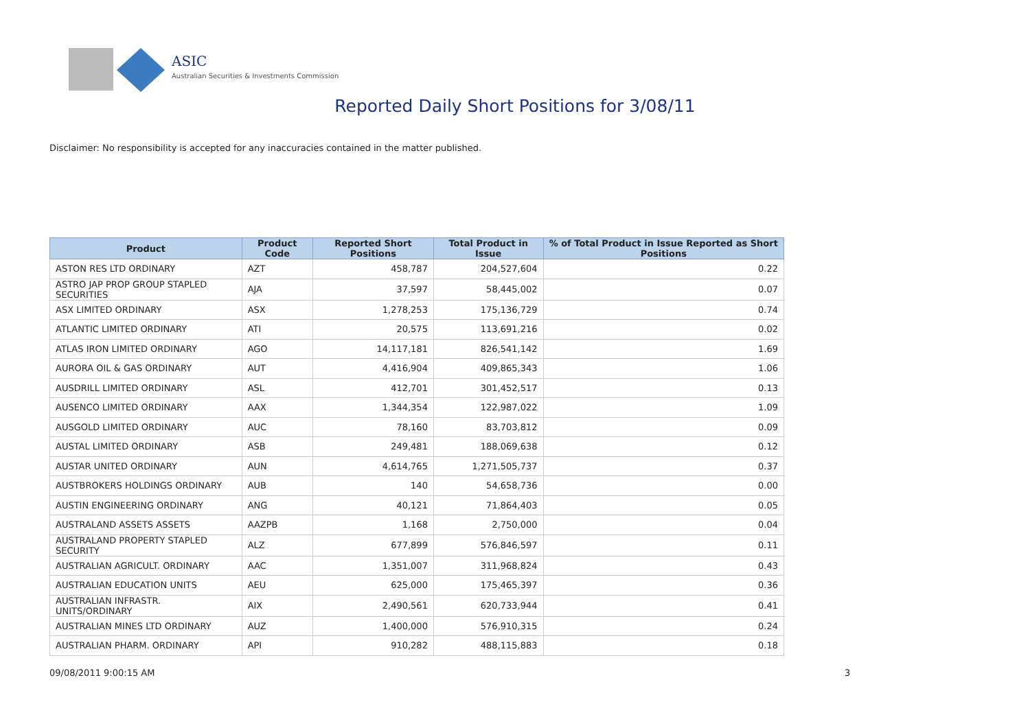ASIC
Australian Securities & Investments Commission
Reported Daily Short Positions for 3/08/11
Disclaimer: No responsibility is accepted for any inaccuracies contained in the matter published.
| Product | Product Code | Reported Short Positions | Total Product in Issue | % of Total Product in Issue Reported as Short Positions |
| --- | --- | --- | --- | --- |
| ASTON RES LTD ORDINARY | AZT | 458,787 | 204,527,604 | 0.22 |
| ASTRO JAP PROP GROUP STAPLED SECURITIES | AJA | 37,597 | 58,445,002 | 0.07 |
| ASX LIMITED ORDINARY | ASX | 1,278,253 | 175,136,729 | 0.74 |
| ATLANTIC LIMITED ORDINARY | ATI | 20,575 | 113,691,216 | 0.02 |
| ATLAS IRON LIMITED ORDINARY | AGO | 14,117,181 | 826,541,142 | 1.69 |
| AURORA OIL & GAS ORDINARY | AUT | 4,416,904 | 409,865,343 | 1.06 |
| AUSDRILL LIMITED ORDINARY | ASL | 412,701 | 301,452,517 | 0.13 |
| AUSENCO LIMITED ORDINARY | AAX | 1,344,354 | 122,987,022 | 1.09 |
| AUSGOLD LIMITED ORDINARY | AUC | 78,160 | 83,703,812 | 0.09 |
| AUSTAL LIMITED ORDINARY | ASB | 249,481 | 188,069,638 | 0.12 |
| AUSTAR UNITED ORDINARY | AUN | 4,614,765 | 1,271,505,737 | 0.37 |
| AUSTBROKERS HOLDINGS ORDINARY | AUB | 140 | 54,658,736 | 0.00 |
| AUSTIN ENGINEERING ORDINARY | ANG | 40,121 | 71,864,403 | 0.05 |
| AUSTRALAND ASSETS ASSETS | AAZPB | 1,168 | 2,750,000 | 0.04 |
| AUSTRALAND PROPERTY STAPLED SECURITY | ALZ | 677,899 | 576,846,597 | 0.11 |
| AUSTRALIAN AGRICULT. ORDINARY | AAC | 1,351,007 | 311,968,824 | 0.43 |
| AUSTRALIAN EDUCATION UNITS | AEU | 625,000 | 175,465,397 | 0.36 |
| AUSTRALIAN INFRASTR. UNITS/ORDINARY | AIX | 2,490,561 | 620,733,944 | 0.41 |
| AUSTRALIAN MINES LTD ORDINARY | AUZ | 1,400,000 | 576,910,315 | 0.24 |
| AUSTRALIAN PHARM. ORDINARY | API | 910,282 | 488,115,883 | 0.18 |
09/08/2011 9:00:15 AM 3